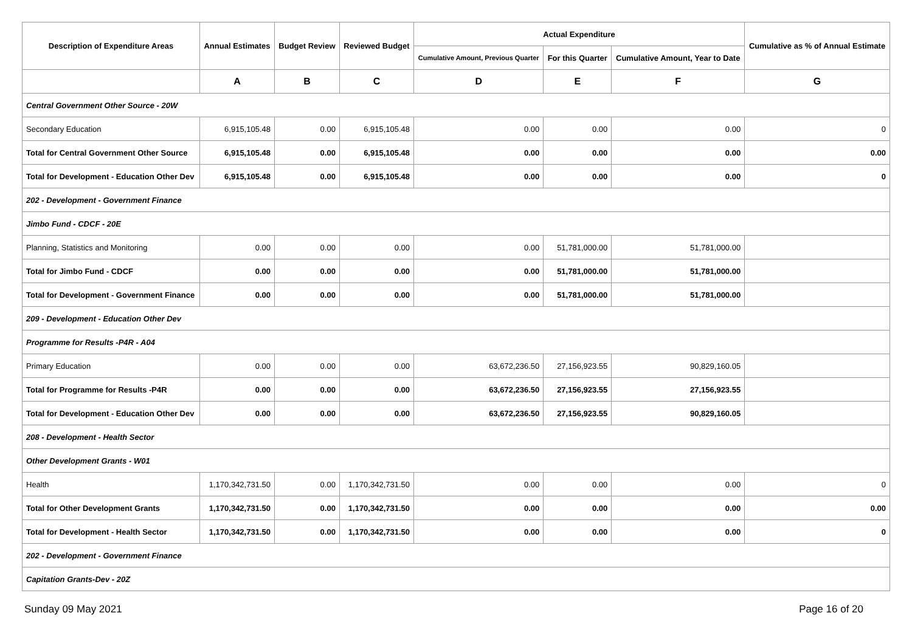| Description of Expenditure Areas | Annual Estimates | Budget Review | Reviewed Budget | Actual Expenditure | | | Cumulative as % of Annual Estimate |
| --- | --- | --- | --- | --- | --- | --- | --- |
| | | | | Cumulative Amount, Previous Quarter | For this Quarter | Cumulative Amount, Year to Date | |
| | A | B | C | D | E | F | G |
| Central Government Other Source - 20W | | | | | | | |
| Secondary Education | 6,915,105.48 | 0.00 | 6,915,105.48 | 0.00 | 0.00 | 0.00 | 0 |
| Total for Central Government Other Source | 6,915,105.48 | 0.00 | 6,915,105.48 | 0.00 | 0.00 | 0.00 | 0.00 |
| Total for Development - Education Other Dev | 6,915,105.48 | 0.00 | 6,915,105.48 | 0.00 | 0.00 | 0.00 | 0 |
| 202 - Development - Government Finance | | | | | | | |
| Jimbo Fund - CDCF - 20E | | | | | | | |
| Planning, Statistics and Monitoring | 0.00 | 0.00 | 0.00 | 0.00 | 51,781,000.00 | 51,781,000.00 | |
| Total for Jimbo Fund - CDCF | 0.00 | 0.00 | 0.00 | 0.00 | 51,781,000.00 | 51,781,000.00 | |
| Total for Development - Government Finance | 0.00 | 0.00 | 0.00 | 0.00 | 51,781,000.00 | 51,781,000.00 | |
| 209 - Development - Education Other Dev | | | | | | | |
| Programme for Results -P4R - A04 | | | | | | | |
| Primary Education | 0.00 | 0.00 | 0.00 | 63,672,236.50 | 27,156,923.55 | 90,829,160.05 | |
| Total for Programme for Results -P4R | 0.00 | 0.00 | 0.00 | 63,672,236.50 | 27,156,923.55 | 27,156,923.55 | |
| Total for Development - Education Other Dev | 0.00 | 0.00 | 0.00 | 63,672,236.50 | 27,156,923.55 | 90,829,160.05 | |
| 208 - Development - Health Sector | | | | | | | |
| Other Development Grants - W01 | | | | | | | |
| Health | 1,170,342,731.50 | 0.00 | 1,170,342,731.50 | 0.00 | 0.00 | 0.00 | 0 |
| Total for Other Development Grants | 1,170,342,731.50 | 0.00 | 1,170,342,731.50 | 0.00 | 0.00 | 0.00 | 0.00 |
| Total for Development - Health Sector | 1,170,342,731.50 | 0.00 | 1,170,342,731.50 | 0.00 | 0.00 | 0.00 | 0 |
| 202 - Development - Government Finance | | | | | | | |
| Capitation Grants-Dev - 20Z | | | | | | | |
Sunday 09 May 2021 Page 16 of 20